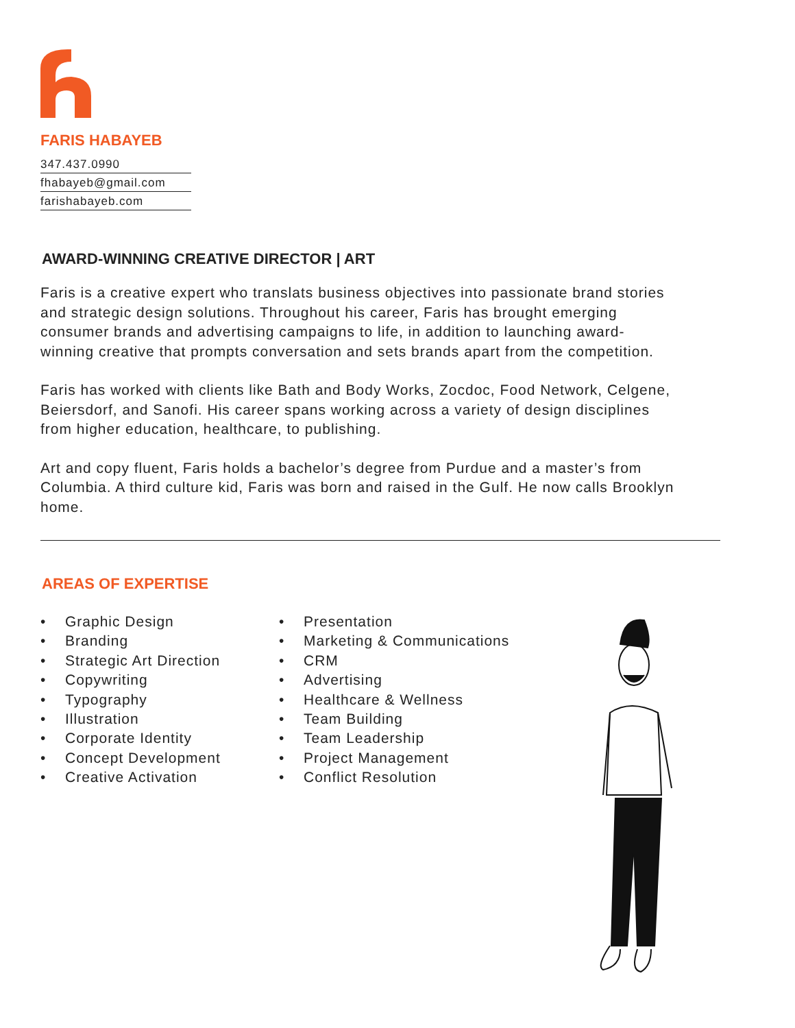FARIS HABAYEB
347.437.0990
fhabayeb@gmail.com
farishabayeb.com
AWARD-WINNING CREATIVE DIRECTOR | ART
Faris is a creative expert who translats business objectives into passionate brand stories and strategic design solutions. Throughout his career, Faris has brought emerging consumer brands and advertising campaigns to life, in addition to launching award-winning creative that prompts conversation and sets brands apart from the competition.
Faris has worked with clients like Bath and Body Works, Zocdoc, Food Network, Celgene, Beiersdorf, and Sanofi. His career spans working across a variety of design disciplines from higher education, healthcare, to publishing.
Art and copy fluent, Faris holds a bachelor’s degree from Purdue and a master’s from Columbia. A third culture kid, Faris was born and raised in the Gulf. He now calls Brooklyn home.
AREAS OF EXPERTISE
• Graphic Design
• Branding
• Strategic Art Direction
• Copywriting
• Typography
• Illustration
• Corporate Identity
• Concept Development
• Creative Activation
• Presentation
• Marketing & Communications
• CRM
• Advertising
• Healthcare & Wellness
• Team Building
• Team Leadership
• Project Management
• Conflict Resolution